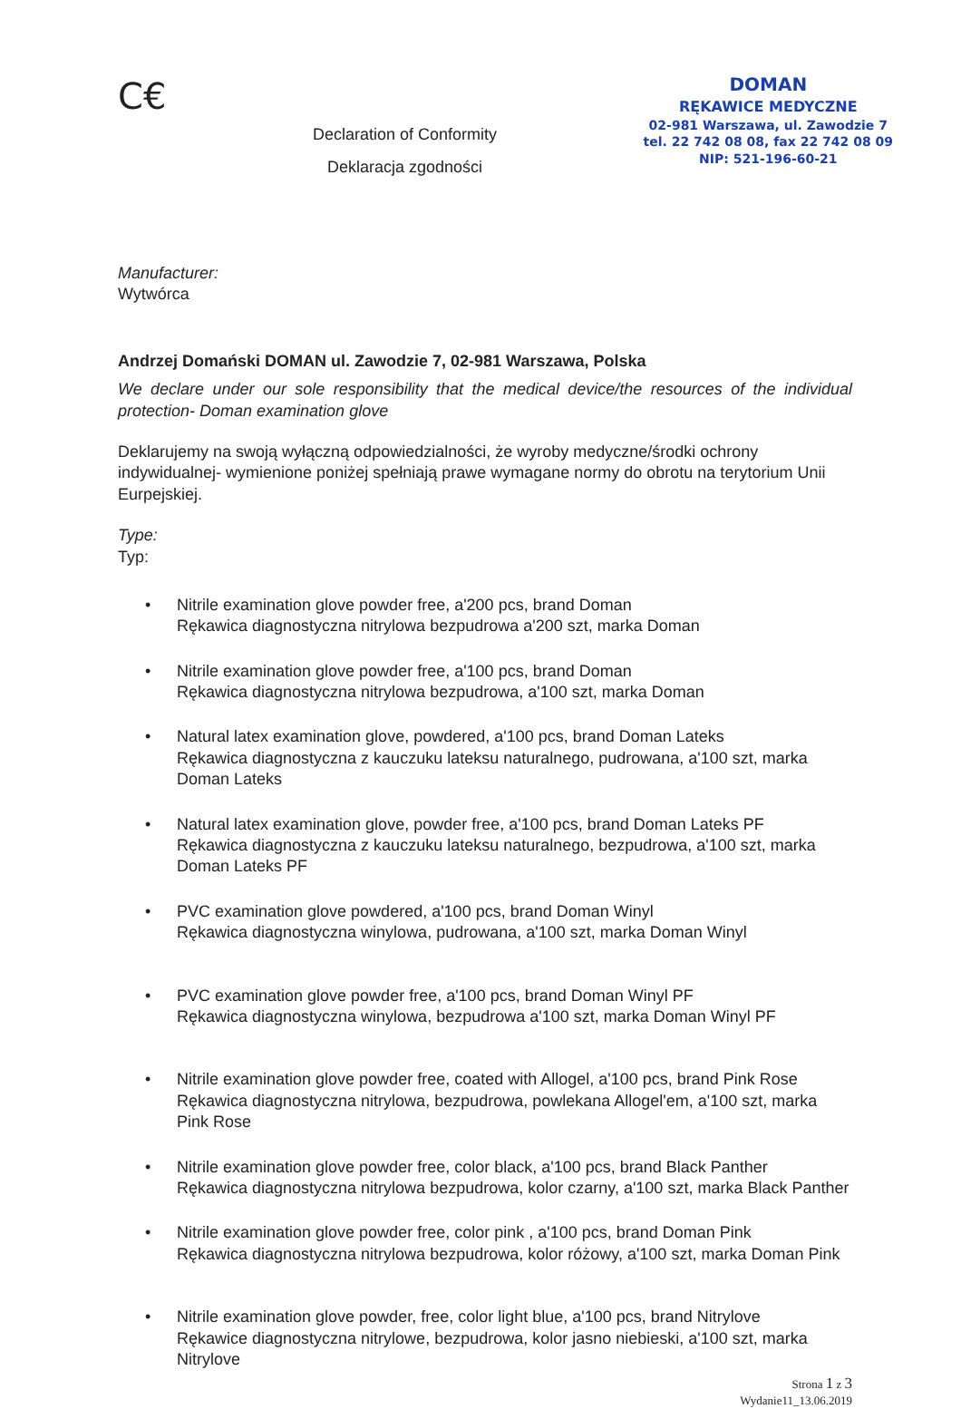C€
Declaration of Conformity
Deklaracja zgodności
DOMAN
RĘKAWICE MEDYCZNE
02-981 Warszawa, ul. Zawodzie 7
tel. 22 742 08 08, fax 22 742 08 09
NIP: 521-196-60-21
Manufacturer:
Wytwórca
Andrzej Domański DOMAN ul. Zawodzie 7, 02-981 Warszawa, Polska
We declare under our sole responsibility that the medical device/the resources of the individual protection- Doman examination glove
Deklarujemy na swoją wyłączną odpowiedzialności, że wyroby medyczne/środki ochrony indywidualnej- wymienione poniżej spełniają prawe wymagane normy do obrotu na terytorium Unii Eurpejskiej.
Type:
Typ:
• Nitrile examination glove powder free, a'200 pcs, brand Doman
Rękawica diagnostyczna nitrylowa bezpudrowa a'200 szt, marka Doman
• Nitrile examination glove powder free, a'100 pcs, brand Doman
Rękawica diagnostyczna nitrylowa bezpudrowa, a'100 szt, marka Doman
• Natural latex examination glove, powdered, a'100 pcs, brand Doman Lateks
Rękawica diagnostyczna z kauczuku lateksu naturalnego, pudrowana, a'100 szt, marka Doman Lateks
• Natural latex examination glove, powder free, a'100 pcs, brand Doman Lateks PF
Rękawica diagnostyczna z kauczuku lateksu naturalnego, bezpudrowa, a'100 szt, marka Doman Lateks PF
• PVC examination glove powdered, a'100 pcs, brand Doman Winyl
Rękawica diagnostyczna winylowa, pudrowana, a'100 szt, marka Doman Winyl
• PVC examination glove powder free, a'100 pcs, brand Doman Winyl PF
Rękawica diagnostyczna winylowa, bezpudrowa a'100 szt, marka Doman Winyl PF
• Nitrile examination glove powder free, coated with Allogel, a'100 pcs, brand Pink Rose
Rękawica diagnostyczna nitrylowa, bezpudrowa, powlekana Allogel'em, a'100 szt, marka Pink Rose
• Nitrile examination glove powder free, color black, a'100 pcs, brand Black Panther
Rękawica diagnostyczna nitrylowa bezpudrowa, kolor czarny, a'100 szt, marka Black Panther
• Nitrile examination glove powder free, color pink , a'100 pcs, brand Doman Pink
Rękawica diagnostyczna nitrylowa bezpudrowa, kolor różowy, a'100 szt, marka Doman Pink
• Nitrile examination glove powder, free, color light blue, a'100 pcs, brand Nitrylove
Rękawice diagnostyczna nitrylowe, bezpudrowa, kolor jasno niebieski, a'100 szt, marka Nitrylove
Strona 1 z 3
Wydanie11_13.06.2019